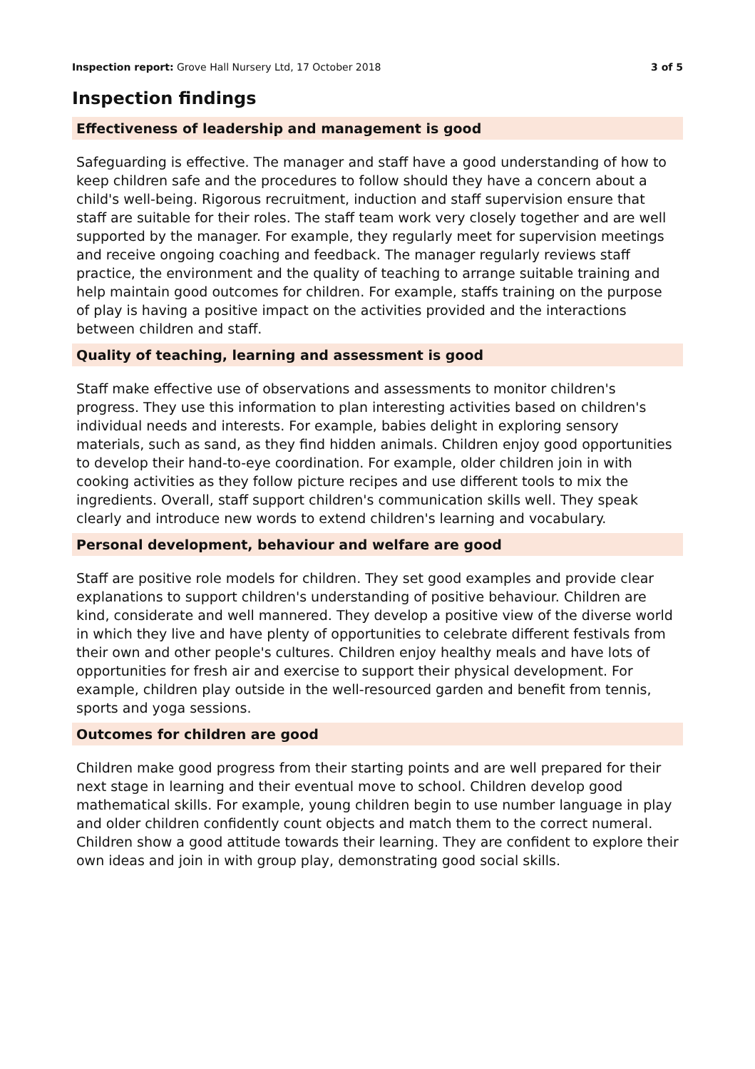Inspection report: Grove Hall Nursery Ltd, 17 October 2018 3 of 5
Inspection findings
Effectiveness of leadership and management is good
Safeguarding is effective. The manager and staff have a good understanding of how to keep children safe and the procedures to follow should they have a concern about a child's well-being. Rigorous recruitment, induction and staff supervision ensure that staff are suitable for their roles. The staff team work very closely together and are well supported by the manager. For example, they regularly meet for supervision meetings and receive ongoing coaching and feedback. The manager regularly reviews staff practice, the environment and the quality of teaching to arrange suitable training and help maintain good outcomes for children. For example, staffs training on the purpose of play is having a positive impact on the activities provided and the interactions between children and staff.
Quality of teaching, learning and assessment is good
Staff make effective use of observations and assessments to monitor children's progress. They use this information to plan interesting activities based on children's individual needs and interests. For example, babies delight in exploring sensory materials, such as sand, as they find hidden animals. Children enjoy good opportunities to develop their hand-to-eye coordination. For example, older children join in with cooking activities as they follow picture recipes and use different tools to mix the ingredients. Overall, staff support children's communication skills well. They speak clearly and introduce new words to extend children's learning and vocabulary.
Personal development, behaviour and welfare are good
Staff are positive role models for children. They set good examples and provide clear explanations to support children's understanding of positive behaviour. Children are kind, considerate and well mannered. They develop a positive view of the diverse world in which they live and have plenty of opportunities to celebrate different festivals from their own and other people's cultures. Children enjoy healthy meals and have lots of opportunities for fresh air and exercise to support their physical development. For example, children play outside in the well-resourced garden and benefit from tennis, sports and yoga sessions.
Outcomes for children are good
Children make good progress from their starting points and are well prepared for their next stage in learning and their eventual move to school. Children develop good mathematical skills. For example, young children begin to use number language in play and older children confidently count objects and match them to the correct numeral. Children show a good attitude towards their learning. They are confident to explore their own ideas and join in with group play, demonstrating good social skills.